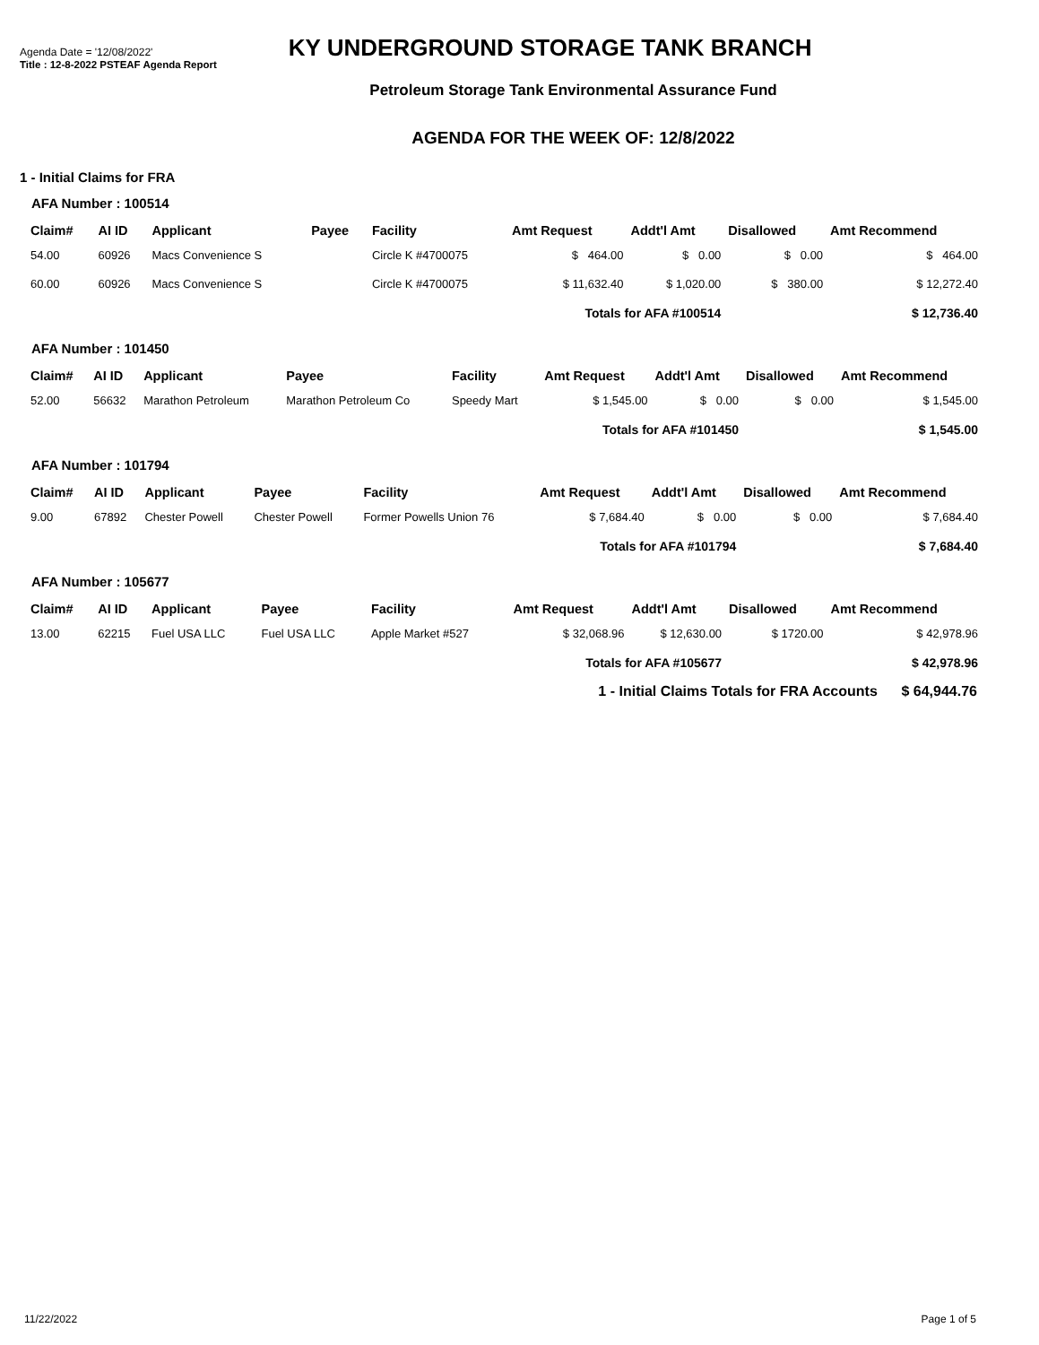Agenda Date = '12/08/2022'
Title : 12-8-2022 PSTEAF Agenda Report
KY UNDERGROUND STORAGE TANK BRANCH
Petroleum Storage Tank Environmental Assurance Fund
AGENDA FOR THE WEEK OF: 12/8/2022
1 - Initial Claims for FRA
AFA Number : 100514
| Claim# | AI ID | Applicant | Payee | Facility | Amt Request | Addt'l Amt | Disallowed | Amt Recommend |
| --- | --- | --- | --- | --- | --- | --- | --- | --- |
| 54.00 | 60926 | Macs Convenience S | | Circle K #4700075 | $ 464.00 | $ 0.00 | $ 0.00 | $ 464.00 |
| 60.00 | 60926 | Macs Convenience S | | Circle K #4700075 | $ 11,632.40 | $ 1,020.00 | $ 380.00 | $ 12,272.40 |
| Totals for AFA #100514 | | | | | | | $ 12,736.40 | |
AFA Number : 101450
| Claim# | AI ID | Applicant | Payee | Facility | Amt Request | Addt'l Amt | Disallowed | Amt Recommend |
| --- | --- | --- | --- | --- | --- | --- | --- | --- |
| 52.00 | 56632 | Marathon Petroleum | Marathon Petroleum Co | Speedy Mart | $ 1,545.00 | $ 0.00 | $ 0.00 | $ 1,545.00 |
| Totals for AFA #101450 | | | | | | | $ 1,545.00 | |
AFA Number : 101794
| Claim# | AI ID | Applicant | Payee | Facility | Amt Request | Addt'l Amt | Disallowed | Amt Recommend |
| --- | --- | --- | --- | --- | --- | --- | --- | --- |
| 9.00 | 67892 | Chester Powell | Chester Powell | Former Powells Union 76 | $ 7,684.40 | $ 0.00 | $ 0.00 | $ 7,684.40 |
| Totals for AFA #101794 | | | | | | | $ 7,684.40 | |
AFA Number : 105677
| Claim# | AI ID | Applicant | Payee | Facility | Amt Request | Addt'l Amt | Disallowed | Amt Recommend |
| --- | --- | --- | --- | --- | --- | --- | --- | --- |
| 13.00 | 62215 | Fuel USA LLC | Fuel USA LLC | Apple Market #527 | $ 32,068.96 | $ 12,630.00 | $ 1720.00 | $ 42,978.96 |
| Totals for AFA #105677 | | | | | | | $ 42,978.96 | |
1 - Initial Claims Totals for FRA Accounts $ 64,944.76
11/22/2022 Page 1 of 5